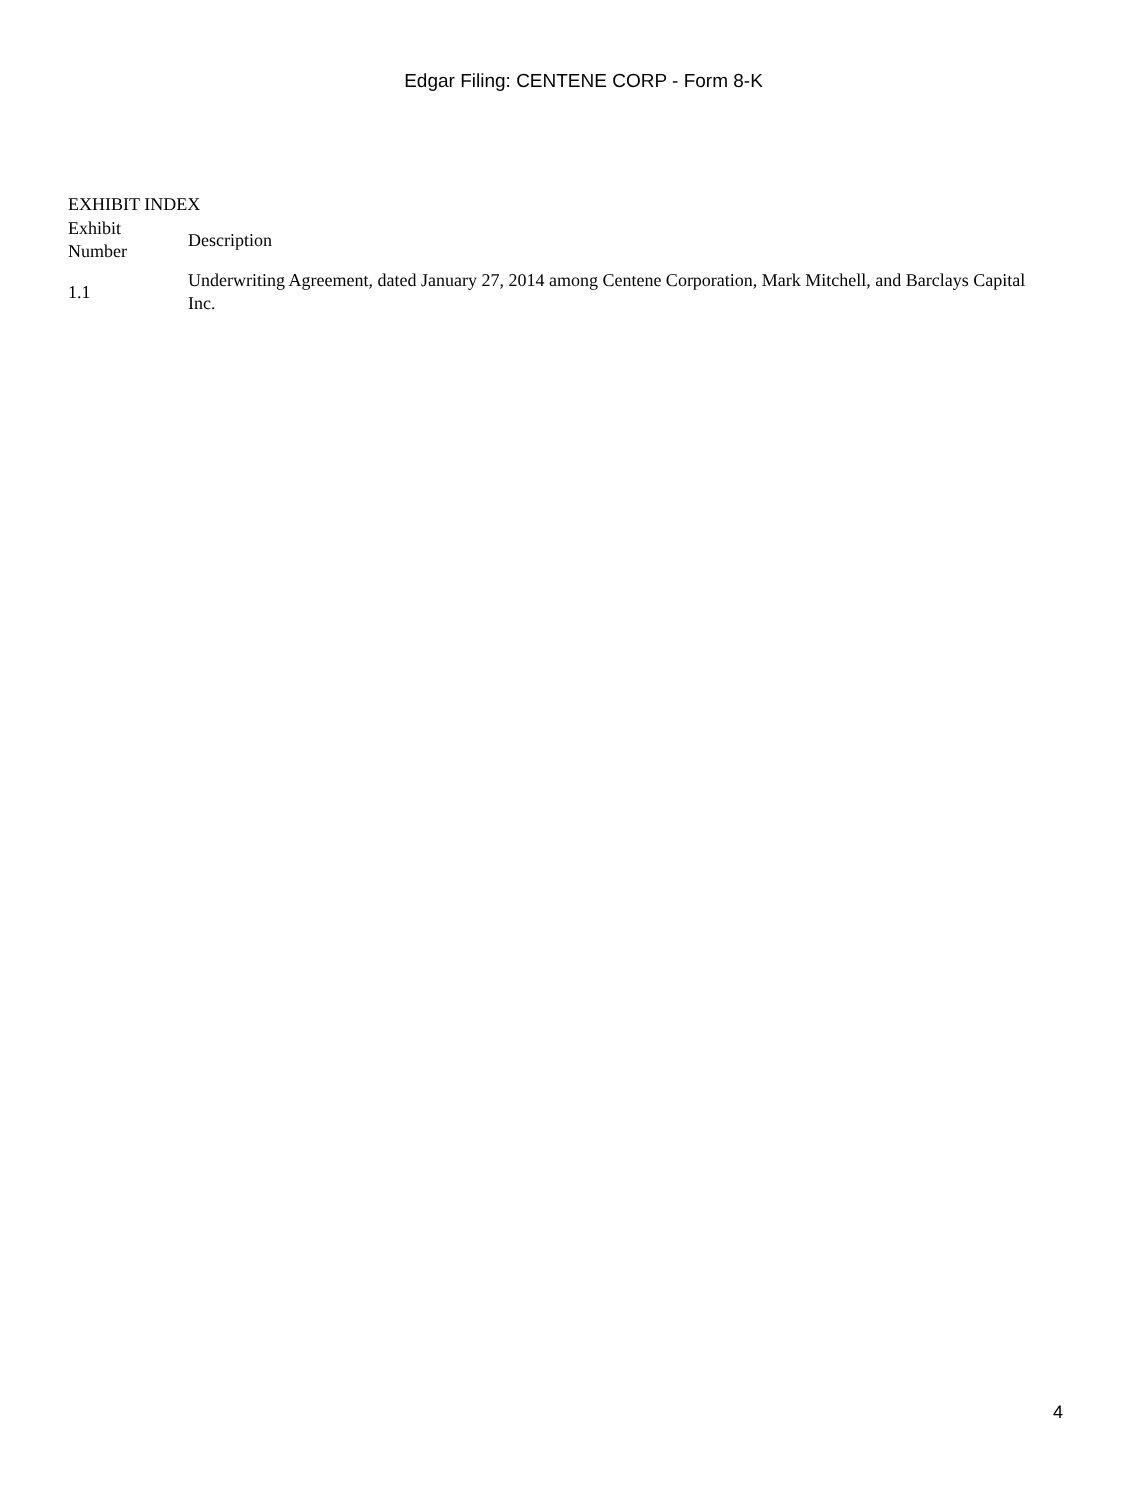Edgar Filing: CENTENE CORP - Form 8-K
EXHIBIT INDEX
| Exhibit Number | Description |
| --- | --- |
| 1.1 | Underwriting Agreement, dated January 27, 2014 among Centene Corporation, Mark Mitchell, and Barclays Capital Inc. |
4